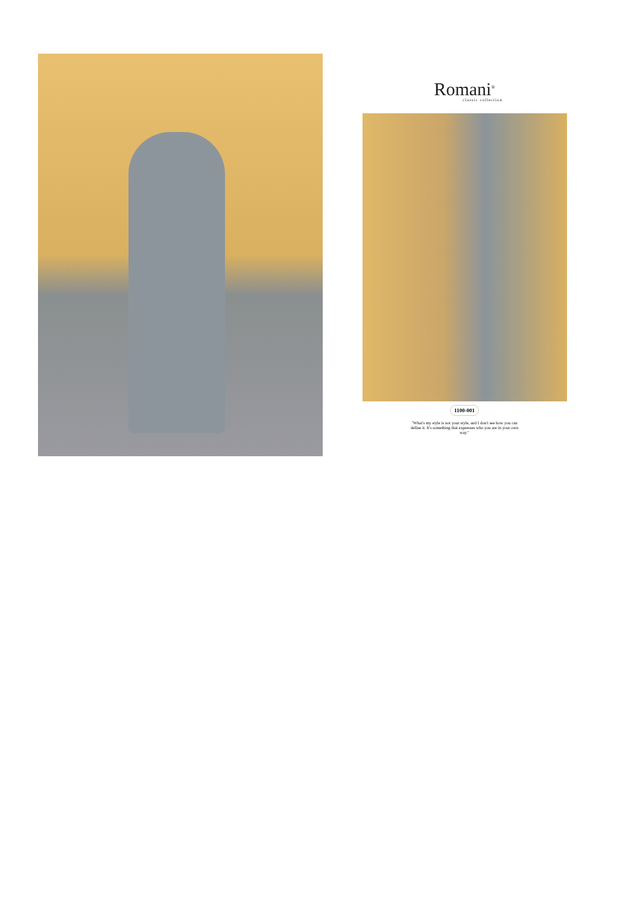Romani<sup>®</sup>
classic collection
1100-001
"What's my style is not your style, and I don't see how you can define it. It's something that expresses who you are in your own way."